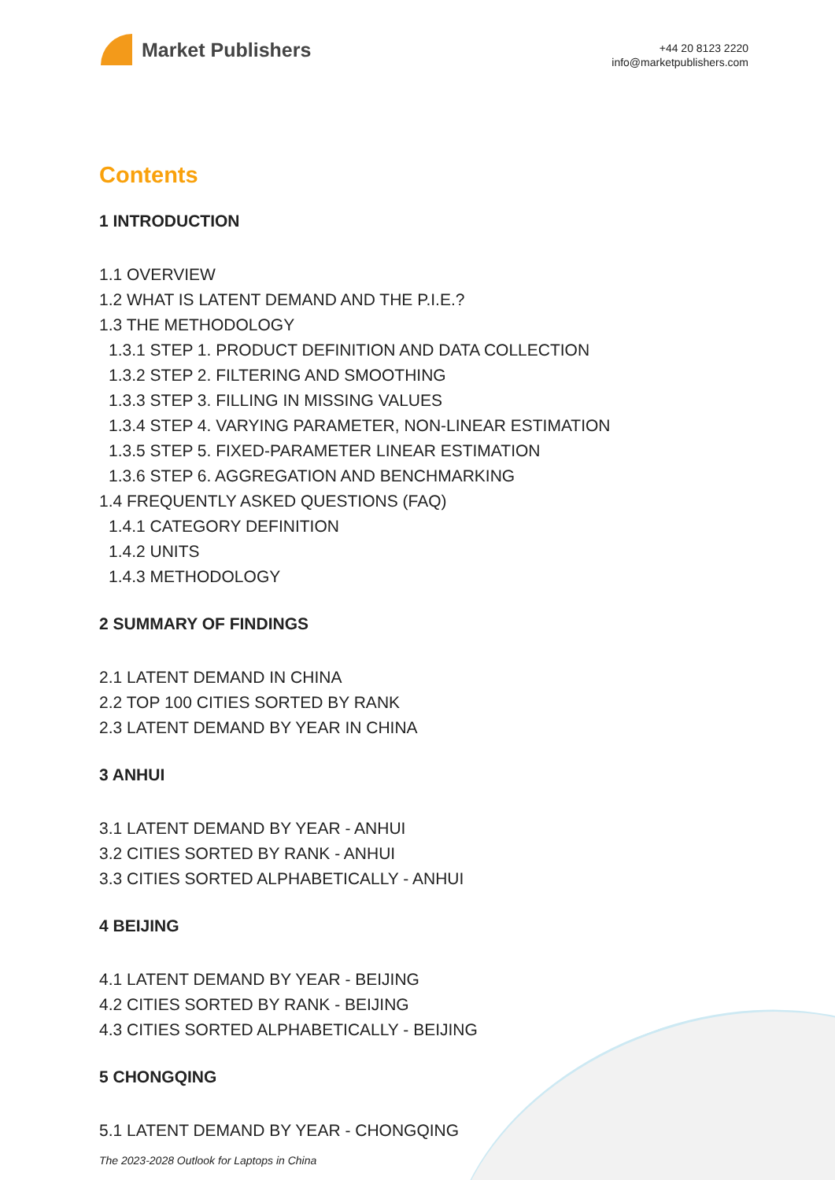Market Publishers
+44 20 8123 2220
info@marketpublishers.com
Contents
1 INTRODUCTION
1.1 OVERVIEW
1.2 WHAT IS LATENT DEMAND AND THE P.I.E.?
1.3 THE METHODOLOGY
1.3.1 STEP 1. PRODUCT DEFINITION AND DATA COLLECTION
1.3.2 STEP 2. FILTERING AND SMOOTHING
1.3.3 STEP 3. FILLING IN MISSING VALUES
1.3.4 STEP 4. VARYING PARAMETER, NON-LINEAR ESTIMATION
1.3.5 STEP 5. FIXED-PARAMETER LINEAR ESTIMATION
1.3.6 STEP 6. AGGREGATION AND BENCHMARKING
1.4 FREQUENTLY ASKED QUESTIONS (FAQ)
1.4.1 CATEGORY DEFINITION
1.4.2 UNITS
1.4.3 METHODOLOGY
2 SUMMARY OF FINDINGS
2.1 LATENT DEMAND IN CHINA
2.2 TOP 100 CITIES SORTED BY RANK
2.3 LATENT DEMAND BY YEAR IN CHINA
3 ANHUI
3.1 LATENT DEMAND BY YEAR - ANHUI
3.2 CITIES SORTED BY RANK - ANHUI
3.3 CITIES SORTED ALPHABETICALLY - ANHUI
4 BEIJING
4.1 LATENT DEMAND BY YEAR - BEIJING
4.2 CITIES SORTED BY RANK - BEIJING
4.3 CITIES SORTED ALPHABETICALLY - BEIJING
5 CHONGQING
5.1 LATENT DEMAND BY YEAR - CHONGQING
The 2023-2028 Outlook for Laptops in China